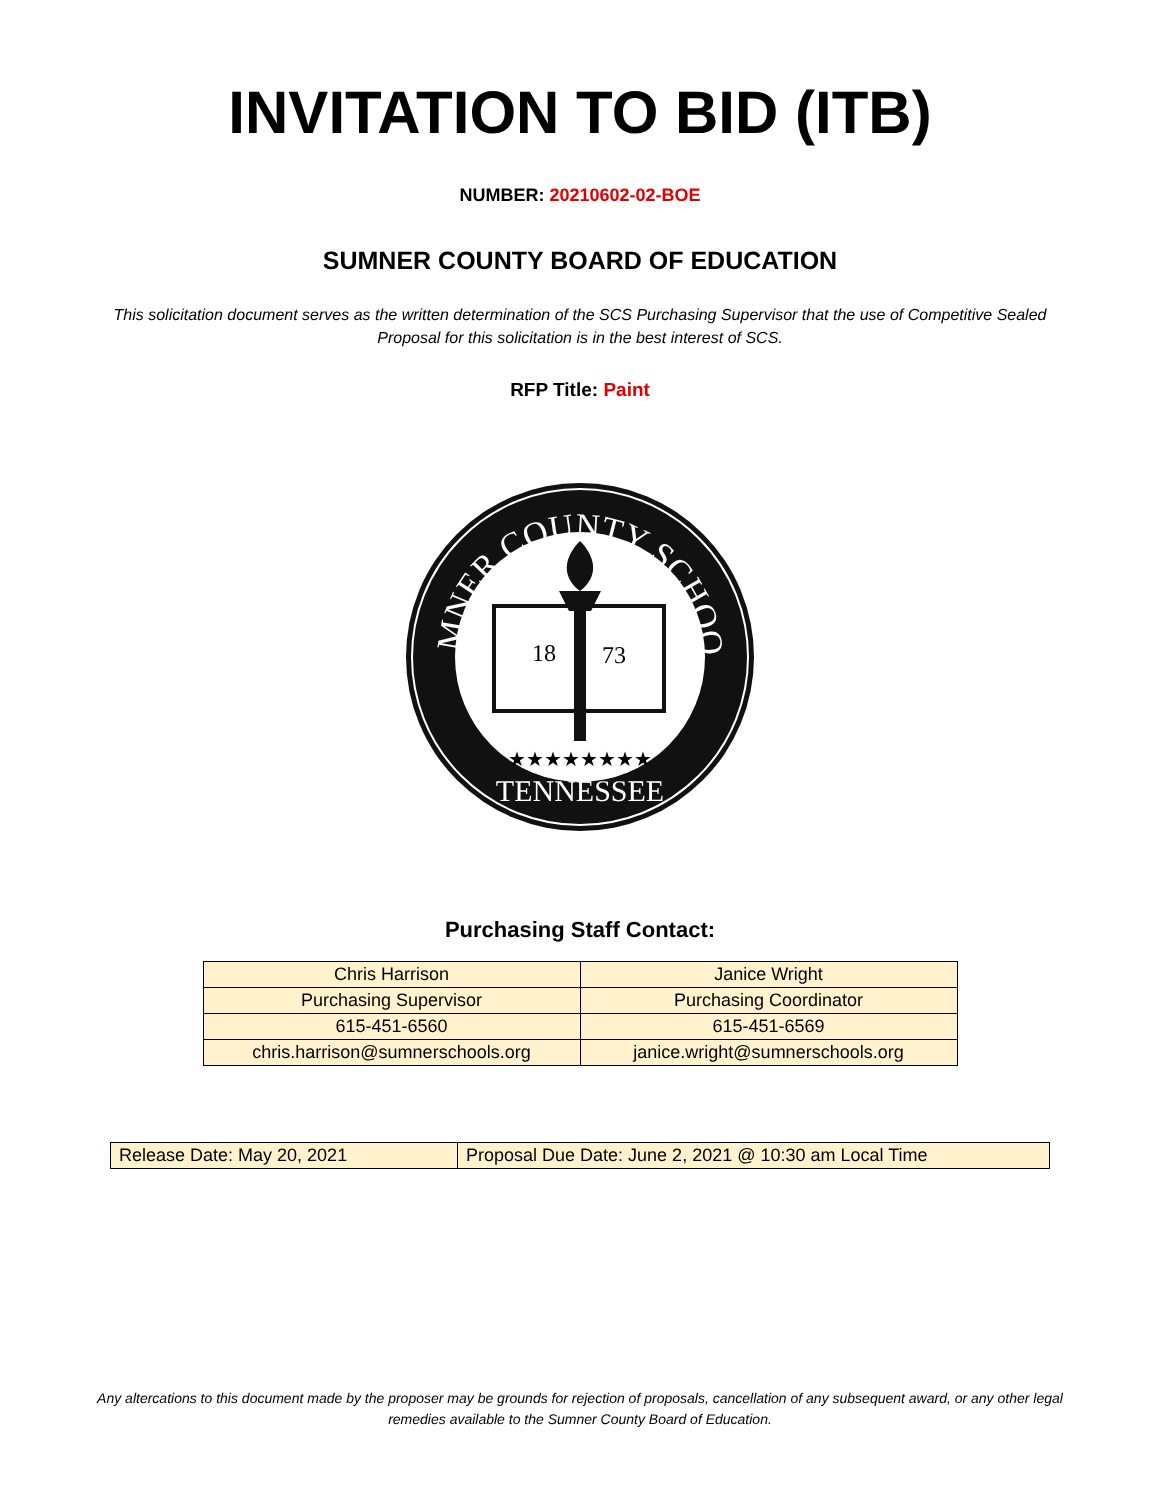INVITATION TO BID (ITB)
NUMBER: 20210602-02-BOE
SUMNER COUNTY BOARD OF EDUCATION
This solicitation document serves as the written determination of the SCS Purchasing Supervisor that the use of Competitive Sealed Proposal for this solicitation is in the best interest of SCS.
RFP Title: Paint
SUMNER COUNTY SCHOOLS
TENNESSEE
18
73
★★★★★★★★
Purchasing Staff Contact:
| Chris Harrison | Janice Wright |
| Purchasing Supervisor | Purchasing Coordinator |
| 615-451-6560 | 615-451-6569 |
| chris.harrison@sumnerschools.org | janice.wright@sumnerschools.org |
| Release Date: May 20, 2021 | Proposal Due Date: June 2, 2021 @ 10:30 am Local Time |
Any altercations to this document made by the proposer may be grounds for rejection of proposals, cancellation of any subsequent award, or any other legal remedies available to the Sumner County Board of Education.